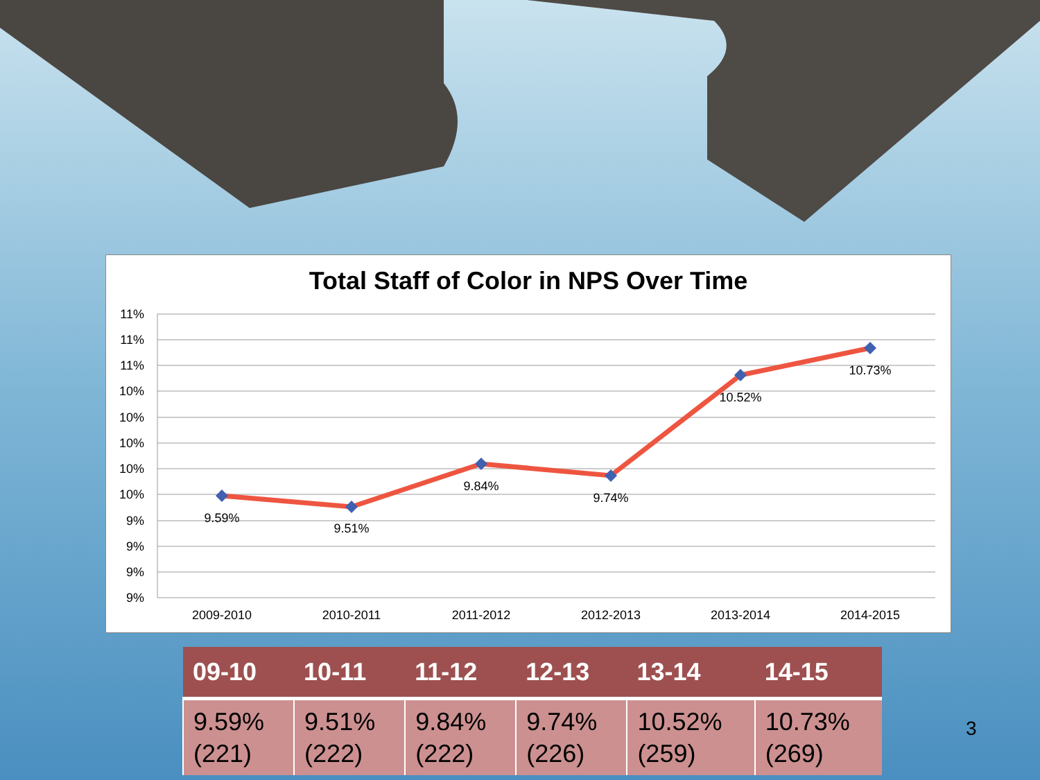Total Staff of Color in NPS Over Time
11%
11%
11%
10%
10%
10%
10%
10%
9%
9%
9%
9%
9.59%
9.51%
9.84%
9.74%
10.52%
10.73%
2009-2010
2010-2011
2011-2012
2012-2013
2013-2014
2014-2015
| 09-10 | 10-11 | 11-12 | 12-13 | 13-14 | 14-15 |
| --- | --- | --- | --- | --- | --- |
| 9.59% (221) | 9.51% (222) | 9.84% (222) | 9.74% (226) | 10.52% (259) | 10.73% (269) |
3